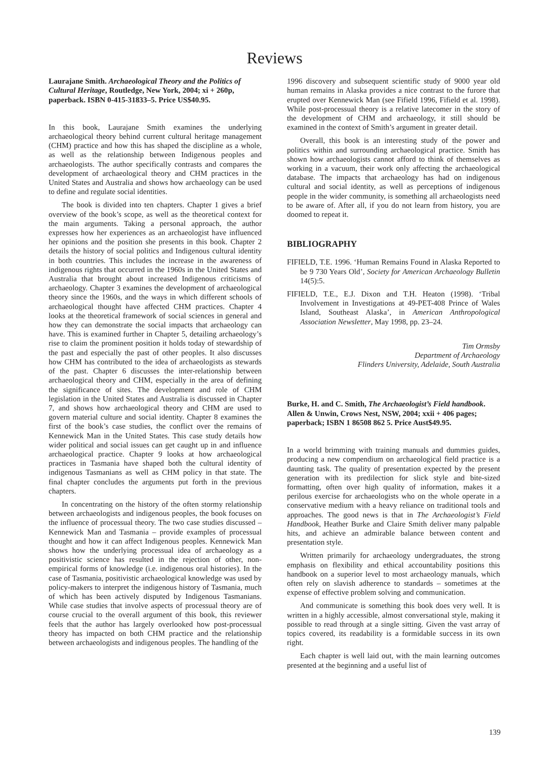Reviews
Laurajane Smith. Archaeological Theory and the Politics of Cultural Heritage, Routledge, New York, 2004; xi + 260p, paperback. ISBN 0-415-31833–5. Price US$40.95.
In this book, Laurajane Smith examines the underlying archaeological theory behind current cultural heritage management (CHM) practice and how this has shaped the discipline as a whole, as well as the relationship between Indigenous peoples and archaeologists. The author specifically contrasts and compares the development of archaeological theory and CHM practices in the United States and Australia and shows how archaeology can be used to define and regulate social identities.
The book is divided into ten chapters. Chapter 1 gives a brief overview of the book’s scope, as well as the theoretical context for the main arguments. Taking a personal approach, the author expresses how her experiences as an archaeologist have influenced her opinions and the position she presents in this book. Chapter 2 details the history of social politics and Indigenous cultural identity in both countries. This includes the increase in the awareness of indigenous rights that occurred in the 1960s in the United States and Australia that brought about increased Indigenous criticisms of archaeology. Chapter 3 examines the development of archaeological theory since the 1960s, and the ways in which different schools of archaeological thought have affected CHM practices. Chapter 4 looks at the theoretical framework of social sciences in general and how they can demonstrate the social impacts that archaeology can have. This is examined further in Chapter 5, detailing archaeology’s rise to claim the prominent position it holds today of stewardship of the past and especially the past of other peoples. It also discusses how CHM has contributed to the idea of archaeologists as stewards of the past. Chapter 6 discusses the inter-relationship between archaeological theory and CHM, especially in the area of defining the significance of sites. The development and role of CHM legislation in the United States and Australia is discussed in Chapter 7, and shows how archaeological theory and CHM are used to govern material culture and social identity. Chapter 8 examines the first of the book’s case studies, the conflict over the remains of Kennewick Man in the United States. This case study details how wider political and social issues can get caught up in and influence archaeological practice. Chapter 9 looks at how archaeological practices in Tasmania have shaped both the cultural identity of indigenous Tasmanians as well as CHM policy in that state. The final chapter concludes the arguments put forth in the previous chapters.
In concentrating on the history of the often stormy relationship between archaeologists and indigenous peoples, the book focuses on the influence of processual theory. The two case studies discussed – Kennewick Man and Tasmania – provide examples of processual thought and how it can affect Indigenous peoples. Kennewick Man shows how the underlying processual idea of archaeology as a positivistic science has resulted in the rejection of other, non-empirical forms of knowledge (i.e. indigenous oral histories). In the case of Tasmania, positivistic archaeological knowledge was used by policy-makers to interpret the indigenous history of Tasmania, much of which has been actively disputed by Indigenous Tasmanians. While case studies that involve aspects of processual theory are of course crucial to the overall argument of this book, this reviewer feels that the author has largely overlooked how post-processual theory has impacted on both CHM practice and the relationship between archaeologists and indigenous peoples. The handling of the
1996 discovery and subsequent scientific study of 9000 year old human remains in Alaska provides a nice contrast to the furore that erupted over Kennewick Man (see Fifield 1996, Fifield et al. 1998). While post-processual theory is a relative latecomer in the story of the development of CHM and archaeology, it still should be examined in the context of Smith’s argument in greater detail.
Overall, this book is an interesting study of the power and politics within and surrounding archaeological practice. Smith has shown how archaeologists cannot afford to think of themselves as working in a vacuum, their work only affecting the archaeological database. The impacts that archaeology has had on indigenous cultural and social identity, as well as perceptions of indigenous people in the wider community, is something all archaeologists need to be aware of. After all, if you do not learn from history, you are doomed to repeat it.
BIBLIOGRAPHY
FIFIELD, T.E. 1996. ‘Human Remains Found in Alaska Reported to be 9 730 Years Old’, Society for American Archaeology Bulletin 14(5):5.
FIFIELD, T.E., E.J. Dixon and T.H. Heaton (1998). ‘Tribal Involvement in Investigations at 49-PET-408 Prince of Wales Island, Southeast Alaska’, in American Anthropological Association Newsletter, May 1998, pp. 23–24.
Tim Ormsby
Department of Archaeology
Flinders University, Adelaide, South Australia
Burke, H. and C. Smith, The Archaeologist’s Field handbook. Allen & Unwin, Crows Nest, NSW, 2004; xxii + 406 pages; paperback; ISBN 1 86508 862 5. Price Aust$49.95.
In a world brimming with training manuals and dummies guides, producing a new compendium on archaeological field practice is a daunting task. The quality of presentation expected by the present generation with its predilection for slick style and bite-sized formatting, often over high quality of information, makes it a perilous exercise for archaeologists who on the whole operate in a conservative medium with a heavy reliance on traditional tools and approaches. The good news is that in The Archaeologist’s Field Handbook, Heather Burke and Claire Smith deliver many palpable hits, and achieve an admirable balance between content and presentation style.
Written primarily for archaeology undergraduates, the strong emphasis on flexibility and ethical accountability positions this handbook on a superior level to most archaeology manuals, which often rely on slavish adherence to standards – sometimes at the expense of effective problem solving and communication.
And communicate is something this book does very well. It is written in a highly accessible, almost conversational style, making it possible to read through at a single sitting. Given the vast array of topics covered, its readability is a formidable success in its own right.
Each chapter is well laid out, with the main learning outcomes presented at the beginning and a useful list of
139